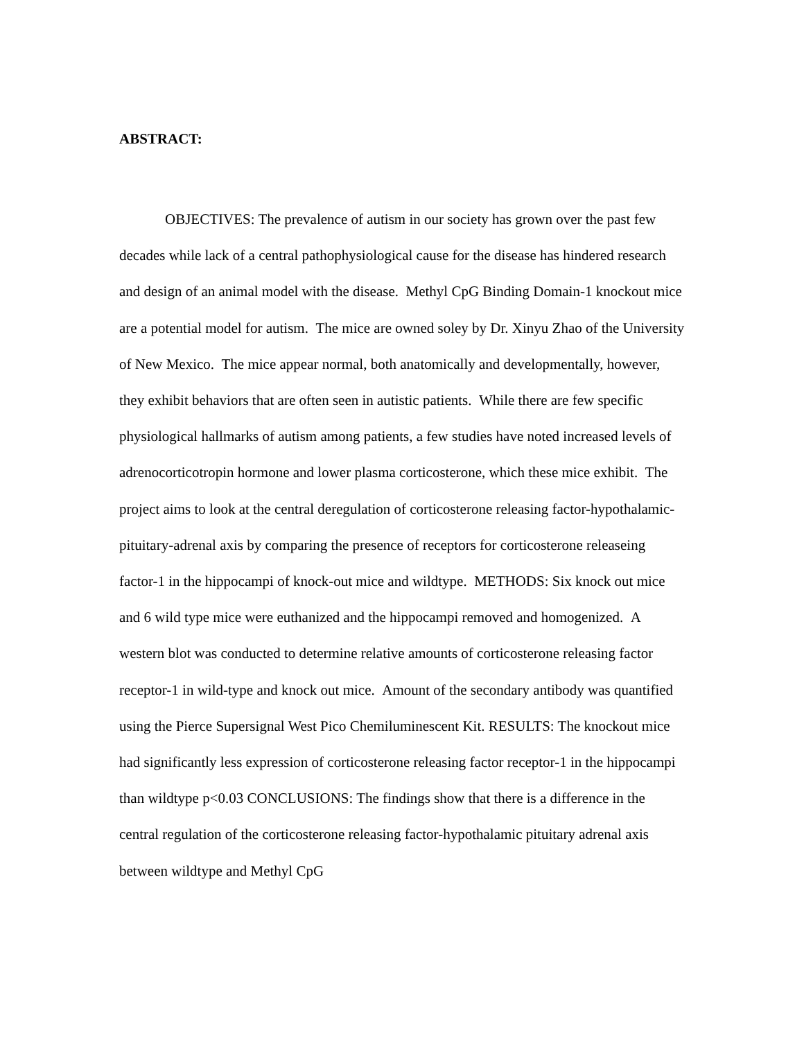ABSTRACT:
OBJECTIVES: The prevalence of autism in our society has grown over the past few decades while lack of a central pathophysiological cause for the disease has hindered research and design of an animal model with the disease. Methyl CpG Binding Domain-1 knockout mice are a potential model for autism. The mice are owned soley by Dr. Xinyu Zhao of the University of New Mexico. The mice appear normal, both anatomically and developmentally, however, they exhibit behaviors that are often seen in autistic patients. While there are few specific physiological hallmarks of autism among patients, a few studies have noted increased levels of adrenocorticotropin hormone and lower plasma corticosterone, which these mice exhibit. The project aims to look at the central deregulation of corticosterone releasing factor-hypothalamic-pituitary-adrenal axis by comparing the presence of receptors for corticosterone releaseing factor-1 in the hippocampi of knock-out mice and wildtype. METHODS: Six knock out mice and 6 wild type mice were euthanized and the hippocampi removed and homogenized. A western blot was conducted to determine relative amounts of corticosterone releasing factor receptor-1 in wild-type and knock out mice. Amount of the secondary antibody was quantified using the Pierce Supersignal West Pico Chemiluminescent Kit. RESULTS: The knockout mice had significantly less expression of corticosterone releasing factor receptor-1 in the hippocampi than wildtype p<0.03 CONCLUSIONS: The findings show that there is a difference in the central regulation of the corticosterone releasing factor-hypothalamic pituitary adrenal axis between wildtype and Methyl CpG